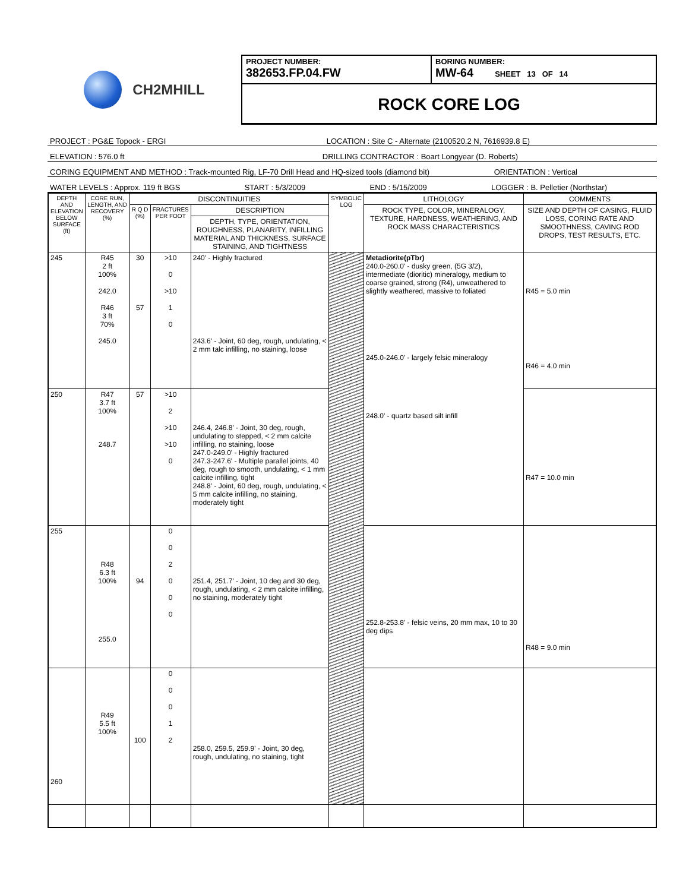CH2MHILL
PROJECT NUMBER:
382653.FP.04.FW
BORING NUMBER:
MW-64 SHEET 13 OF 14
ROCK CORE LOG
PROJECT : PG&E Topock - ERGI LOCATION : Site C - Alternate (2100520.2 N, 7616939.8 E)
ELEVATION : 576.0 ft DRILLING CONTRACTOR : Boart Longyear (D. Roberts)
CORING EQUIPMENT AND METHOD : Track-mounted Rig, LF-70 Drill Head and HQ-sized tools (diamond bit) ORIENTATION : Vertical
WATER LEVELS : Approx. 119 ft BGS START : 5/3/2009 END : 5/15/2009 LOGGER : B. Pelletier (Northstar)
| DEPTH AND ELEVATION BELOW SURFACE (ft) | CORE RUN, LENGTH, AND RECOVERY (%) | DISCONTINUITIES | | | SYMBOLIC LOG | LITHOLOGY | COMMENTS |
| --- | --- | --- | --- | --- | --- | --- | --- |
| | | R Q D (%) | FRACTURES PER FOOT | DESCRIPTION | | ROCK TYPE, COLOR, MINERALOGY, TEXTURE, HARDNESS, WEATHERING, AND ROCK MASS CHARACTERISTICS | SIZE AND DEPTH OF CASING, FLUID LOSS, CORING RATE AND SMOOTHNESS, CAVING ROD DROPS, TEST RESULTS, ETC. |
| | | | | DEPTH, TYPE, ORIENTATION, ROUGHNESS, PLANARITY, INFILLING MATERIAL AND THICKNESS, SURFACE STAINING, AND TIGHTNESS | | | |
| 245 | R45 2 ft 100% 242.0 R46 3 ft 70% 245.0 | 30 57 | >10 0 >10 1 0 | 240' - Highly fractured 243.6' - Joint, 60 deg, rough, undulating, < 2 mm talc infilling, no staining, loose | | Metadiorite(pTbr) 240.0-260.0' - dusky green, (5G 3/2), intermediate (dioritic) mineralogy, medium to coarse grained, strong (R4), unweathered to slightly weathered, massive to foliated 245.0-246.0' - largely felsic mineralogy 248.0' - quartz based silt infill | R45 = 5.0 min R46 = 4.0 min |
| 250 | R47 3.7 ft 100% 248.7 | 57 | >10 2 >10 >10 0 | 246.4, 246.8' - Joint, 30 deg, rough, undulating to stepped, < 2 mm calcite infilling, no staining, loose 247.0-249.0' - Highly fractured 247.3-247.6' - Multiple parallel joints, 40 deg, rough to smooth, undulating, < 1 mm calcite infilling, tight 248.8' - Joint, 60 deg, rough, undulating, < 5 mm calcite infilling, no staining, moderately tight | | | R47 = 10.0 min |
| 255 | R48 6.3 ft 100% 255.0 | 94 | 0 0 2 0 0 0 | 251.4, 251.7' - Joint, 10 deg and 30 deg, rough, undulating, < 2 mm calcite infilling, no staining, moderately tight | | 252.8-253.8' - felsic veins, 20 mm max, 10 to 30 deg dips | R48 = 9.0 min |
| 260 | R49 5.5 ft 100% | 100 | 0 0 0 1 2 | 258.0, 259.5, 259.9' - Joint, 30 deg, rough, undulating, no staining, tight | | | |